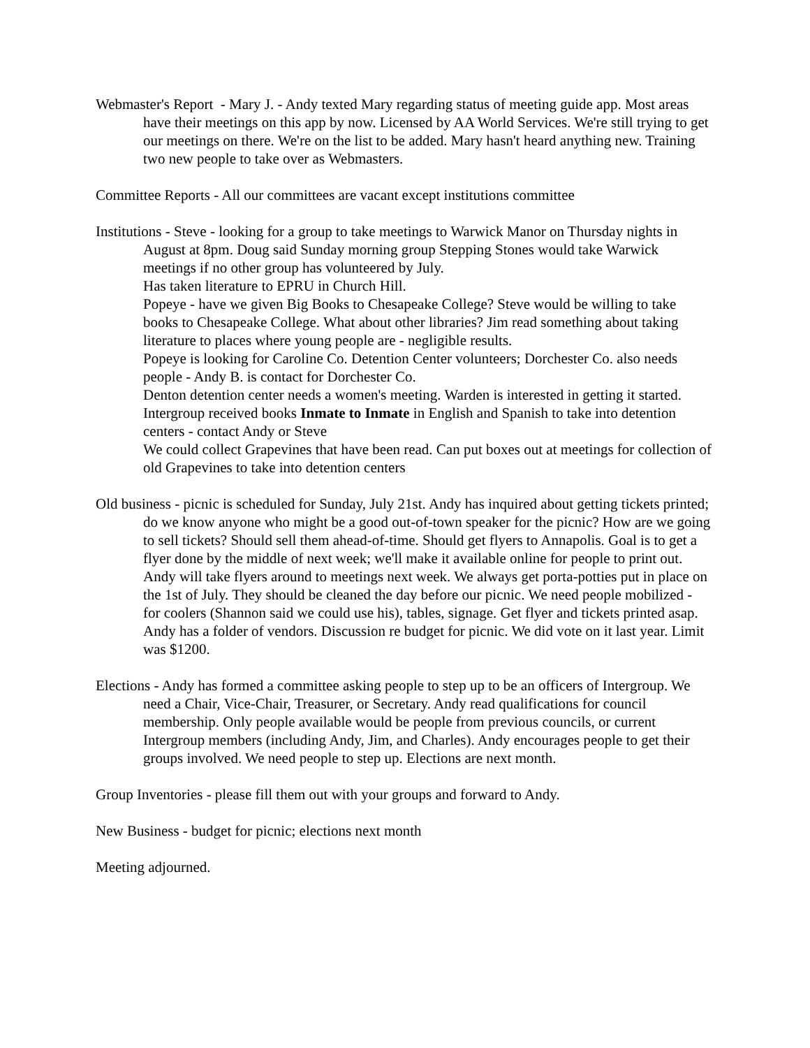Webmaster's Report - Mary J. - Andy texted Mary regarding status of meeting guide app. Most areas have their meetings on this app by now. Licensed by AA World Services. We're still trying to get our meetings on there. We're on the list to be added. Mary hasn't heard anything new. Training two new people to take over as Webmasters.
Committee Reports - All our committees are vacant except institutions committee
Institutions - Steve - looking for a group to take meetings to Warwick Manor on Thursday nights in August at 8pm. Doug said Sunday morning group Stepping Stones would take Warwick meetings if no other group has volunteered by July.
Has taken literature to EPRU in Church Hill.
Popeye - have we given Big Books to Chesapeake College? Steve would be willing to take books to Chesapeake College. What about other libraries? Jim read something about taking literature to places where young people are - negligible results.
Popeye is looking for Caroline Co. Detention Center volunteers; Dorchester Co. also needs people - Andy B. is contact for Dorchester Co.
Denton detention center needs a women's meeting. Warden is interested in getting it started. Intergroup received books Inmate to Inmate in English and Spanish to take into detention centers - contact Andy or Steve
We could collect Grapevines that have been read. Can put boxes out at meetings for collection of old Grapevines to take into detention centers
Old business - picnic is scheduled for Sunday, July 21st. Andy has inquired about getting tickets printed; do we know anyone who might be a good out-of-town speaker for the picnic? How are we going to sell tickets? Should sell them ahead-of-time. Should get flyers to Annapolis. Goal is to get a flyer done by the middle of next week; we'll make it available online for people to print out. Andy will take flyers around to meetings next week. We always get porta-potties put in place on the 1st of July. They should be cleaned the day before our picnic. We need people mobilized - for coolers (Shannon said we could use his), tables, signage. Get flyer and tickets printed asap. Andy has a folder of vendors. Discussion re budget for picnic. We did vote on it last year. Limit was $1200.
Elections - Andy has formed a committee asking people to step up to be an officers of Intergroup. We need a Chair, Vice-Chair, Treasurer, or Secretary. Andy read qualifications for council membership. Only people available would be people from previous councils, or current Intergroup members (including Andy, Jim, and Charles). Andy encourages people to get their groups involved. We need people to step up. Elections are next month.
Group Inventories - please fill them out with your groups and forward to Andy.
New Business - budget for picnic; elections next month
Meeting adjourned.